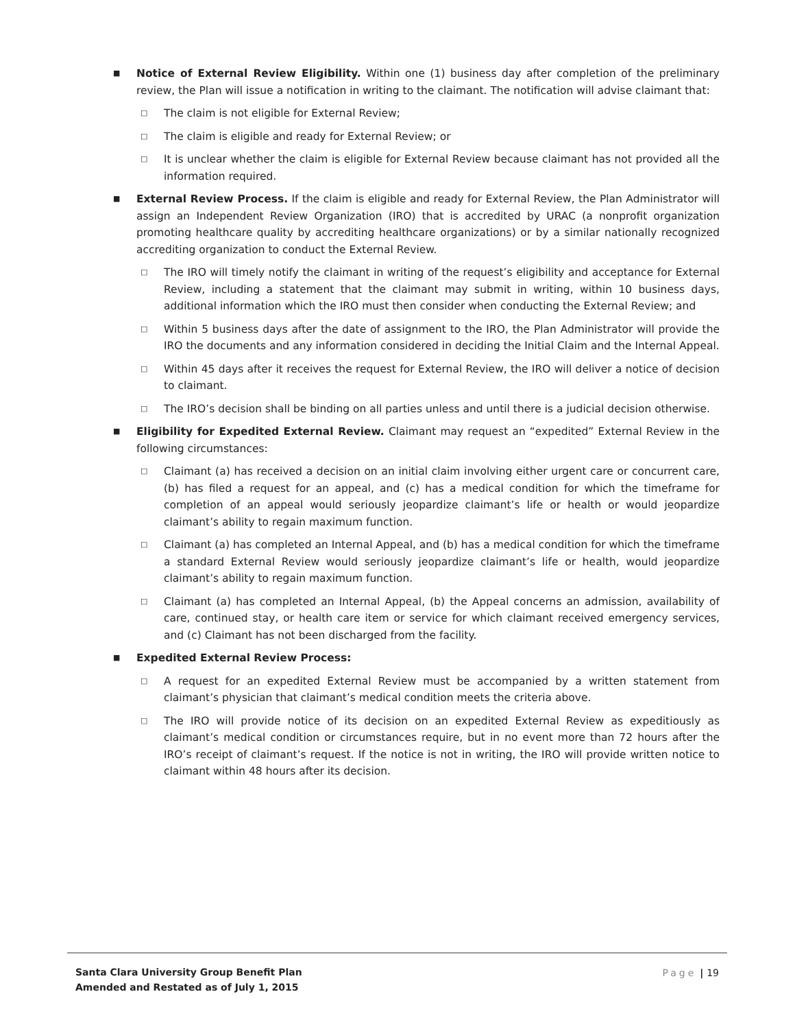■
Notice of External Review Eligibility. Within one (1) business day after completion of the preliminary review, the Plan will issue a notification in writing to the claimant. The notification will advise claimant that:
□
The claim is not eligible for External Review;
□
The claim is eligible and ready for External Review; or
□
It is unclear whether the claim is eligible for External Review because claimant has not provided all the information required.
■
External Review Process. If the claim is eligible and ready for External Review, the Plan Administrator will assign an Independent Review Organization (IRO) that is accredited by URAC (a nonprofit organization promoting healthcare quality by accrediting healthcare organizations) or by a similar nationally recognized accrediting organization to conduct the External Review.
□
The IRO will timely notify the claimant in writing of the request’s eligibility and acceptance for External Review, including a statement that the claimant may submit in writing, within 10 business days, additional information which the IRO must then consider when conducting the External Review; and
□
Within 5 business days after the date of assignment to the IRO, the Plan Administrator will provide the IRO the documents and any information considered in deciding the Initial Claim and the Internal Appeal.
□
Within 45 days after it receives the request for External Review, the IRO will deliver a notice of decision to claimant.
□
The IRO’s decision shall be binding on all parties unless and until there is a judicial decision otherwise.
■
Eligibility for Expedited External Review. Claimant may request an “expedited” External Review in the following circumstances:
□
Claimant (a) has received a decision on an initial claim involving either urgent care or concurrent care, (b) has filed a request for an appeal, and (c) has a medical condition for which the timeframe for completion of an appeal would seriously jeopardize claimant’s life or health or would jeopardize claimant’s ability to regain maximum function.
□
Claimant (a) has completed an Internal Appeal, and (b) has a medical condition for which the timeframe a standard External Review would seriously jeopardize claimant’s life or health, would jeopardize claimant’s ability to regain maximum function.
□
Claimant (a) has completed an Internal Appeal, (b) the Appeal concerns an admission, availability of care, continued stay, or health care item or service for which claimant received emergency services, and (c) Claimant has not been discharged from the facility.
■
Expedited External Review Process:
□
A request for an expedited External Review must be accompanied by a written statement from claimant’s physician that claimant’s medical condition meets the criteria above.
□
The IRO will provide notice of its decision on an expedited External Review as expeditiously as claimant’s medical condition or circumstances require, but in no event more than 72 hours after the IRO’s receipt of claimant’s request. If the notice is not in writing, the IRO will provide written notice to claimant within 48 hours after its decision.
Santa Clara University Group Benefit Plan
Amended and Restated as of July 1, 2015
Page | 19